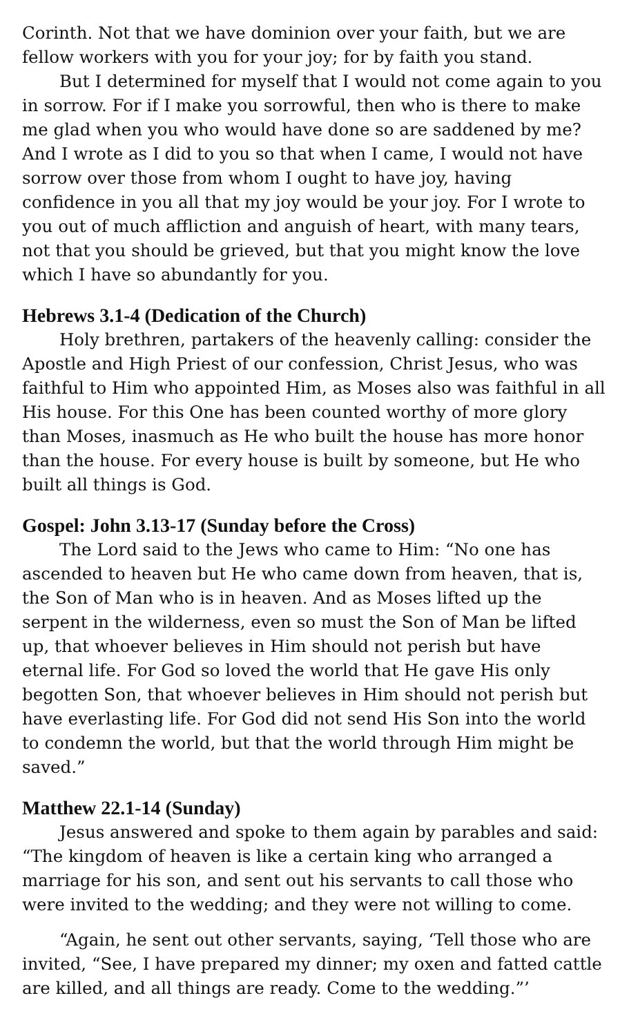Corinth. Not that we have dominion over your faith, but we are fellow workers with you for your joy; for by faith you stand.
But I determined for myself that I would not come again to you in sorrow. For if I make you sorrowful, then who is there to make me glad when you who would have done so are saddened by me? And I wrote as I did to you so that when I came, I would not have sorrow over those from whom I ought to have joy, having confidence in you all that my joy would be your joy. For I wrote to you out of much affliction and anguish of heart, with many tears, not that you should be grieved, but that you might know the love which I have so abundantly for you.
Hebrews 3.1-4 (Dedication of the Church)
Holy brethren, partakers of the heavenly calling: consider the Apostle and High Priest of our confession, Christ Jesus, who was faithful to Him who appointed Him, as Moses also was faithful in all His house. For this One has been counted worthy of more glory than Moses, inasmuch as He who built the house has more honor than the house. For every house is built by someone, but He who built all things is God.
Gospel: John 3.13-17 (Sunday before the Cross)
The Lord said to the Jews who came to Him: “No one has ascended to heaven but He who came down from heaven, that is, the Son of Man who is in heaven. And as Moses lifted up the serpent in the wilderness, even so must the Son of Man be lifted up, that whoever believes in Him should not perish but have eternal life. For God so loved the world that He gave His only begotten Son, that whoever believes in Him should not perish but have everlasting life. For God did not send His Son into the world to condemn the world, but that the world through Him might be saved.”
Matthew 22.1-14 (Sunday)
Jesus answered and spoke to them again by parables and said: “The kingdom of heaven is like a certain king who arranged a marriage for his son, and sent out his servants to call those who were invited to the wedding; and they were not willing to come.
“Again, he sent out other servants, saying, ‘Tell those who are invited, “See, I have prepared my dinner; my oxen and fatted cattle are killed, and all things are ready. Come to the wedding.”’